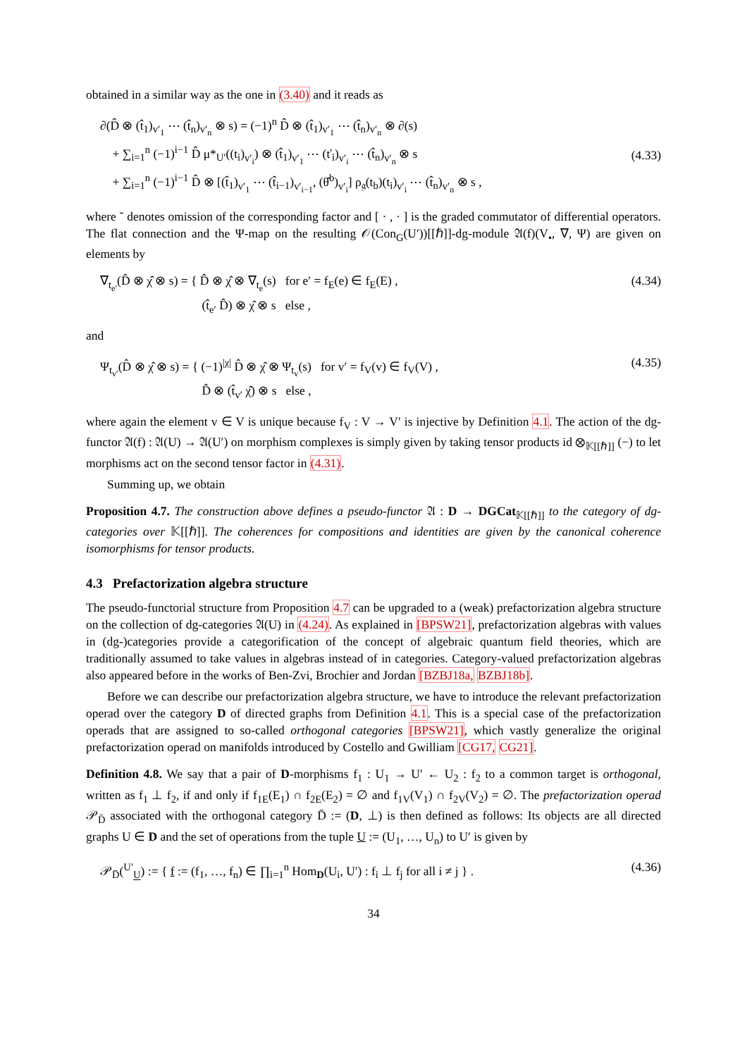obtained in a similar way as the one in (3.40) and it reads as
∂(D̂ ⊗ (t̂<sub>1</sub>)<sub>v′<sub>1</sub></sub> ⋯ (t̂<sub>n</sub>)<sub>v′<sub>n</sub></sub> ⊗ s) = (−1)<sup>n</sup> D̂ ⊗ (t̂<sub>1</sub>)<sub>v′<sub>1</sub></sub> ⋯ (t̂<sub>n</sub>)<sub>v′<sub>n</sub></sub> ⊗ ∂(s)
+ ∑<sub>i=1</sub><sup>n</sup> (−1)<sup>i−1</sup> D̂ μ*<sub>U′</sub>((t<sub>i</sub>)<sub>v′<sub>i</sub></sub>) ⊗ (t̂<sub>1</sub>)<sub>v′<sub>1</sub></sub> ⋯ (ť<sub>i</sub>)<sub>v′<sub>i</sub></sub> ⋯ (t̂<sub>n</sub>)<sub>v′<sub>n</sub></sub> ⊗ s
+ ∑<sub>i=1</sub><sup>n</sup> (−1)<sup>i−1</sup> D̂ ⊗ [(t̂<sub>1</sub>)<sub>v′<sub>1</sub></sub> ⋯ (t̂<sub>i−1</sub>)<sub>v′<sub>i−1</sub></sub>, (θ̂<sup>b</sup>)<sub>v′<sub>i</sub></sub>] ρ<sub>𝔤</sub>(t<sub>b</sub>)(t<sub>i</sub>)<sub>v′<sub>i</sub></sub> ⋯ (t̂<sub>n</sub>)<sub>v′<sub>n</sub></sub> ⊗ s ,
(4.33)
where ˇ denotes omission of the corresponding factor and [ · , · ] is the graded commutator of differential operators. The flat connection and the Ψ-map on the resulting 𝒪(Con<sub>G</sub>(U′))[[ℏ]]-dg-module 𝔄(f)(V<sub>•</sub>, ∇, Ψ) are given on elements by
∇<sub>t<sub>e′</sub></sub>(D̂ ⊗ χ̂ ⊗ s) = { D̂ ⊗ χ̂ ⊗ ∇<sub>t<sub>e</sub></sub>(s) for e′ = f<sub>E</sub>(e) ∈ f<sub>E</sub>(E) ,
(t̂<sub>e′</sub> D̂) ⊗ χ̂ ⊗ s else ,
(4.34)
and
Ψ<sub>t<sub>v′</sub></sub>(D̂ ⊗ χ̂ ⊗ s) = { (−1)<sup>|χ|</sup> D̂ ⊗ χ̂ ⊗ Ψ<sub>t<sub>v</sub></sub>(s) for v′ = f<sub>V</sub>(v) ∈ f<sub>V</sub>(V) ,
D̂ ⊗ (t̂<sub>v′</sub> χ̂) ⊗ s else ,
(4.35)
where again the element v ∈ V is unique because f<sub>V</sub> : V → V′ is injective by Definition 4.1. The action of the dg-functor 𝔄(f) : 𝔄(U) → 𝔄(U′) on morphism complexes is simply given by taking tensor products id ⊗<sub>𝕂[[ℏ]]</sub> (−) to let morphisms act on the second tensor factor in (4.31).
Summing up, we obtain
Proposition 4.7. The construction above defines a pseudo-functor 𝔄 : D → DGCat<sub>𝕂[[ℏ]]</sub> to the category of dg-categories over 𝕂[[ℏ]]. The coherences for compositions and identities are given by the canonical coherence isomorphisms for tensor products.
4.3 Prefactorization algebra structure
The pseudo-functorial structure from Proposition 4.7 can be upgraded to a (weak) prefactorization algebra structure on the collection of dg-categories 𝔄(U) in (4.24). As explained in [BPSW21], prefactorization algebras with values in (dg-)categories provide a categorification of the concept of algebraic quantum field theories, which are traditionally assumed to take values in algebras instead of in categories. Category-valued prefactorization algebras also appeared before in the works of Ben-Zvi, Brochier and Jordan [BZBJ18a, BZBJ18b].
Before we can describe our prefactorization algebra structure, we have to introduce the relevant prefactorization operad over the category D of directed graphs from Definition 4.1. This is a special case of the prefactorization operads that are assigned to so-called orthogonal categories [BPSW21], which vastly generalize the original prefactorization operad on manifolds introduced by Costello and Gwilliam [CG17, CG21].
Definition 4.8. We say that a pair of D-morphisms f<sub>1</sub> : U<sub>1</sub> → U′ ← U<sub>2</sub> : f<sub>2</sub> to a common target is orthogonal, written as f<sub>1</sub> ⊥ f<sub>2</sub>, if and only if f<sub>1E</sub>(E<sub>1</sub>) ∩ f<sub>2E</sub>(E<sub>2</sub>) = ∅ and f<sub>1V</sub>(V<sub>1</sub>) ∩ f<sub>2V</sub>(V<sub>2</sub>) = ∅. The prefactorization operad 𝒫<sub>D̄</sub> associated with the orthogonal category D̄ := (D, ⊥) is then defined as follows: Its objects are all directed graphs U ∈ D and the set of operations from the tuple U := (U<sub>1</sub>, …, U<sub>n</sub>) to U′ is given by
𝒫<sub>D̄</sub>(<sup>U′</sup><sub>U</sub>) := { f := (f<sub>1</sub>, …, f<sub>n</sub>) ∈ ∏<sub>i=1</sub><sup>n</sup> Hom<sub>D</sub>(U<sub>i</sub>, U′) : f<sub>i</sub> ⊥ f<sub>j</sub> for all i ≠ j } .
(4.36)
34